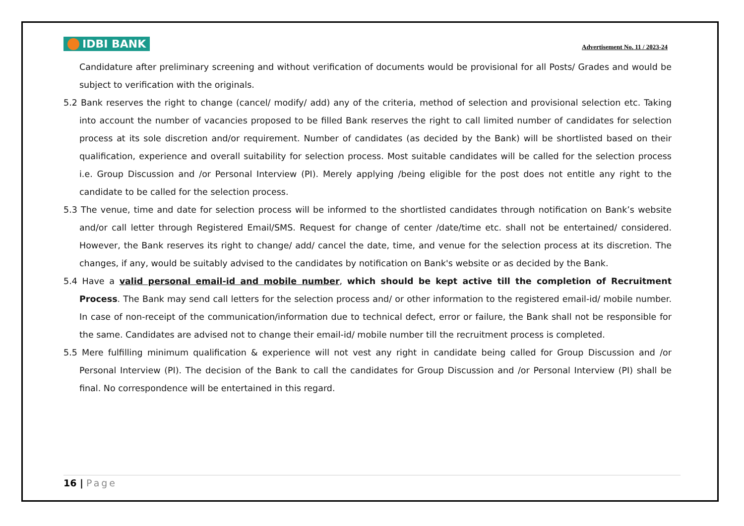IDBI BANK
Advertisement No. 11 / 2023-24
Candidature after preliminary screening and without verification of documents would be provisional for all Posts/ Grades and would be subject to verification with the originals.
5.2 Bank reserves the right to change (cancel/ modify/ add) any of the criteria, method of selection and provisional selection etc. Taking into account the number of vacancies proposed to be filled Bank reserves the right to call limited number of candidates for selection process at its sole discretion and/or requirement. Number of candidates (as decided by the Bank) will be shortlisted based on their qualification, experience and overall suitability for selection process. Most suitable candidates will be called for the selection process i.e. Group Discussion and /or Personal Interview (PI). Merely applying /being eligible for the post does not entitle any right to the candidate to be called for the selection process.
5.3 The venue, time and date for selection process will be informed to the shortlisted candidates through notification on Bank’s website and/or call letter through Registered Email/SMS. Request for change of center /date/time etc. shall not be entertained/ considered. However, the Bank reserves its right to change/ add/ cancel the date, time, and venue for the selection process at its discretion. The changes, if any, would be suitably advised to the candidates by notification on Bank's website or as decided by the Bank.
5.4 Have a valid personal email-id and mobile number, which should be kept active till the completion of Recruitment Process. The Bank may send call letters for the selection process and/ or other information to the registered email-id/ mobile number. In case of non-receipt of the communication/information due to technical defect, error or failure, the Bank shall not be responsible for the same. Candidates are advised not to change their email-id/ mobile number till the recruitment process is completed.
5.5 Mere fulfilling minimum qualification & experience will not vest any right in candidate being called for Group Discussion and /or Personal Interview (PI). The decision of the Bank to call the candidates for Group Discussion and /or Personal Interview (PI) shall be final. No correspondence will be entertained in this regard.
16 | Page